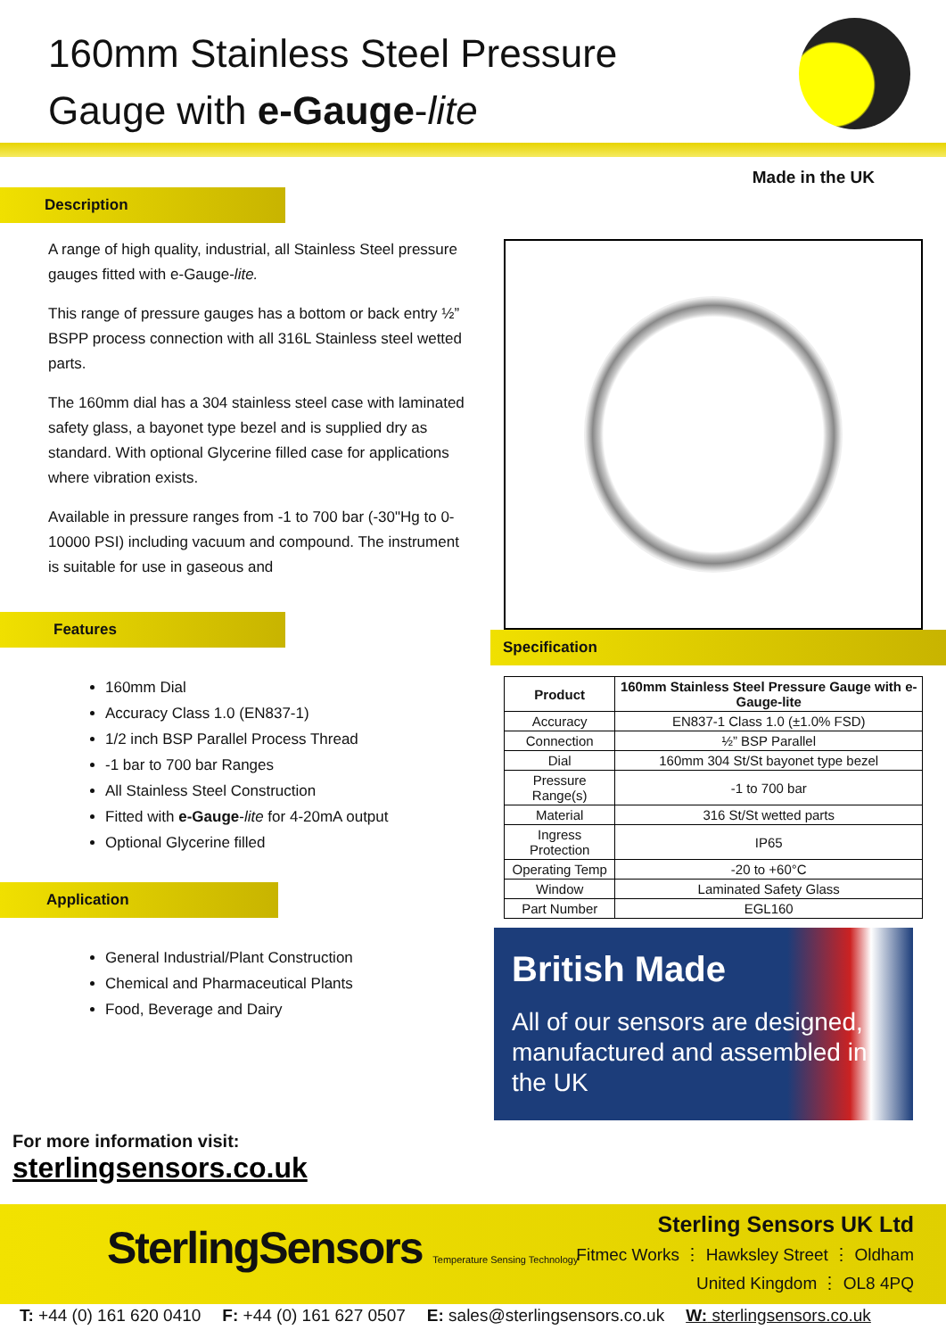160mm Stainless Steel Pressure
Gauge with e-Gauge-lite
Made in the UK
Description
A range of high quality, industrial, all Stainless Steel pressure gauges fitted with e-Gauge-lite.
This range of pressure gauges has a bottom or back entry ½” BSPP process connection with all 316L Stainless steel wetted parts.
The 160mm dial has a 304 stainless steel case with laminated safety glass, a bayonet type bezel and is supplied dry as standard. With optional Glycerine filled case for applications where vibration exists.
Available in pressure ranges from -1 to 700 bar (-30"Hg to 0-10000 PSI) including vacuum and compound. The instrument is suitable for use in gaseous and
Features
160mm Dial
Accuracy Class 1.0 (EN837-1)
1/2 inch BSP Parallel Process Thread
-1 bar to 700 bar Ranges
All Stainless Steel Construction
Fitted with e-Gauge-lite for 4-20mA output
Optional Glycerine filled
Application
General Industrial/Plant Construction
Chemical and Pharmaceutical Plants
Food, Beverage and Dairy
Specification
| Product | 160mm Stainless Steel Pressure Gauge with e-Gauge-lite |
| --- | --- |
| Accuracy | EN837-1 Class 1.0 (±1.0% FSD) |
| Connection | ½” BSP Parallel |
| Dial | 160mm 304 St/St bayonet type bezel |
| Pressure Range(s) | -1 to 700 bar |
| Material | 316 St/St wetted parts |
| Ingress Protection | IP65 |
| Operating Temp | -20 to +60°C |
| Window | Laminated Safety Glass |
| Part Number | EGL160 |
British Made
All of our sensors are designed, manufactured and assembled in the UK
For more information visit:
sterlingsensors.co.uk
SterlingSensors Temperature Sensing Technology
Sterling Sensors UK Ltd
Fitmec Works ⋮ Hawksley Street ⋮ Oldham
United Kingdom ⋮ OL8 4PQ
T: +44 (0) 161 620 0410 F: +44 (0) 161 627 0507 E: sales@sterlingsensors.co.uk W: sterlingsensors.co.uk